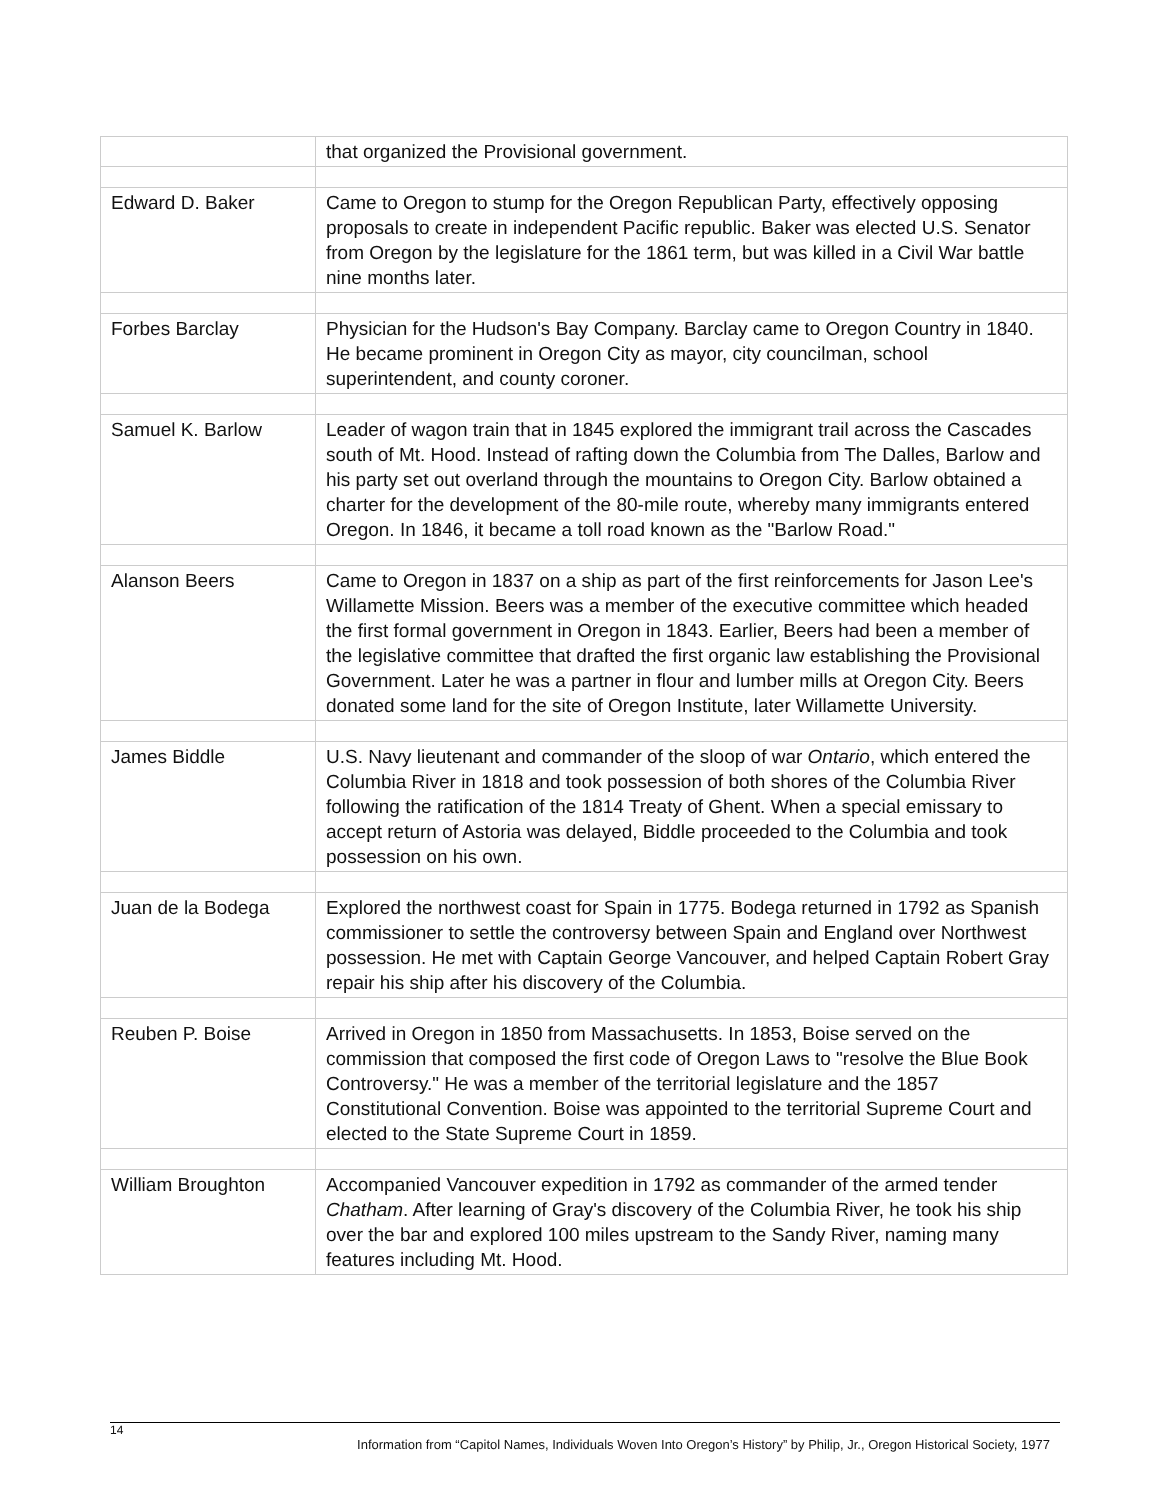| | that organized the Provisional government. |
| Edward D. Baker | Came to Oregon to stump for the Oregon Republican Party, effectively opposing proposals to create in independent Pacific republic. Baker was elected U.S. Senator from Oregon by the legislature for the 1861 term, but was killed in a Civil War battle nine months later. |
| Forbes Barclay | Physician for the Hudson's Bay Company. Barclay came to Oregon Country in 1840. He became prominent in Oregon City as mayor, city councilman, school superintendent, and county coroner. |
| Samuel K. Barlow | Leader of wagon train that in 1845 explored the immigrant trail across the Cascades south of Mt. Hood. Instead of rafting down the Columbia from The Dalles, Barlow and his party set out overland through the mountains to Oregon City. Barlow obtained a charter for the development of the 80-mile route, whereby many immigrants entered Oregon. In 1846, it became a toll road known as the "Barlow Road." |
| Alanson Beers | Came to Oregon in 1837 on a ship as part of the first reinforcements for Jason Lee's Willamette Mission. Beers was a member of the executive committee which headed the first formal government in Oregon in 1843. Earlier, Beers had been a member of the legislative committee that drafted the first organic law establishing the Provisional Government. Later he was a partner in flour and lumber mills at Oregon City. Beers donated some land for the site of Oregon Institute, later Willamette University. |
| James Biddle | U.S. Navy lieutenant and commander of the sloop of war Ontario , which entered the Columbia River in 1818 and took possession of both shores of the Columbia River following the ratification of the 1814 Treaty of Ghent. When a special emissary to accept return of Astoria was delayed, Biddle proceeded to the Columbia and took possession on his own. |
| Juan de la Bodega | Explored the northwest coast for Spain in 1775. Bodega returned in 1792 as Spanish commissioner to settle the controversy between Spain and England over Northwest possession. He met with Captain George Vancouver, and helped Captain Robert Gray repair his ship after his discovery of the Columbia. |
| Reuben P. Boise | Arrived in Oregon in 1850 from Massachusetts. In 1853, Boise served on the commission that composed the first code of Oregon Laws to "resolve the Blue Book Controversy." He was a member of the territorial legislature and the 1857 Constitutional Convention. Boise was appointed to the territorial Supreme Court and elected to the State Supreme Court in 1859. |
| William Broughton | Accompanied Vancouver expedition in 1792 as commander of the armed tender Chatham . After learning of Gray's discovery of the Columbia River, he took his ship over the bar and explored 100 miles upstream to the Sandy River, naming many features including Mt. Hood. |
14
Information from “Capitol Names, Individuals Woven Into Oregon’s History” by Philip, Jr., Oregon Historical Society, 1977